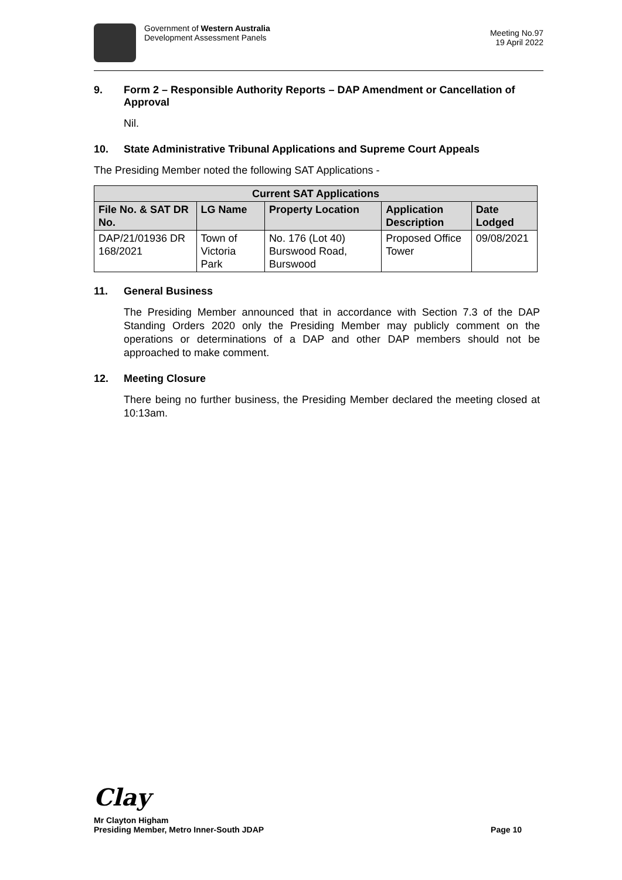Government of Western Australia
Development Assessment Panels
Meeting No.97
19 April 2022
9. Form 2 – Responsible Authority Reports – DAP Amendment or Cancellation of Approval
Nil.
10. State Administrative Tribunal Applications and Supreme Court Appeals
The Presiding Member noted the following SAT Applications -
| Current SAT Applications | | | | |
| --- | --- | --- | --- | --- |
| File No. & SAT DR No. | LG Name | Property Location | Application Description | Date Lodged |
| DAP/21/01936 DR 168/2021 | Town of Victoria Park | No. 176 (Lot 40) Burswood Road, Burswood | Proposed Office Tower | 09/08/2021 |
11. General Business
The Presiding Member announced that in accordance with Section 7.3 of the DAP Standing Orders 2020 only the Presiding Member may publicly comment on the operations or determinations of a DAP and other DAP members should not be approached to make comment.
12. Meeting Closure
There being no further business, the Presiding Member declared the meeting closed at 10:13am.
Clay
Mr Clayton Higham
Presiding Member, Metro Inner-South JDAP Page 10